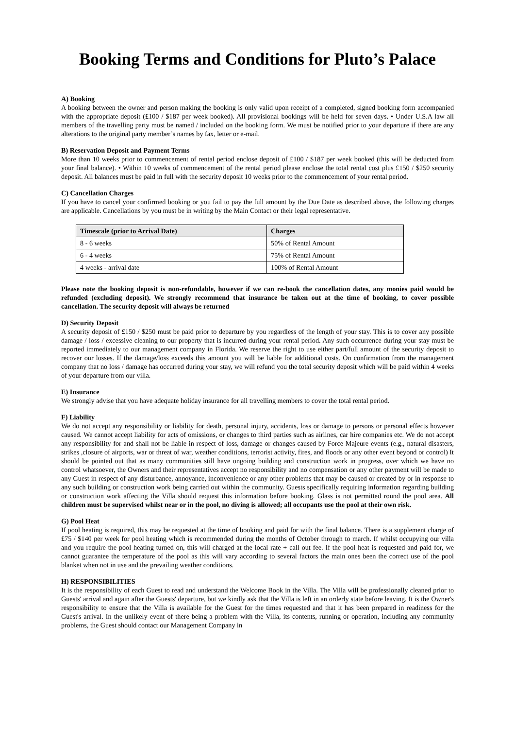Booking Terms and Conditions for Pluto’s Palace
A) Booking
A booking between the owner and person making the booking is only valid upon receipt of a completed, signed booking form accompanied with the appropriate deposit (£100 / $187 per week booked). All provisional bookings will be held for seven days. • Under U.S.A law all members of the travelling party must be named / included on the booking form. We must be notified prior to your departure if there are any alterations to the original party member’s names by fax, letter or e-mail.
B) Reservation Deposit and Payment Terms
More than 10 weeks prior to commencement of rental period enclose deposit of £100 / $187 per week booked (this will be deducted from your final balance). • Within 10 weeks of commencement of the rental period please enclose the total rental cost plus £150 / $250 security deposit. All balances must be paid in full with the security deposit 10 weeks prior to the commencement of your rental period.
C) Cancellation Charges
If you have to cancel your confirmed booking or you fail to pay the full amount by the Due Date as described above, the following charges are applicable. Cancellations by you must be in writing by the Main Contact or their legal representative.
| Timescale (prior to Arrival Date) | Charges |
| --- | --- |
| 8 - 6 weeks | 50% of Rental Amount |
| 6 - 4 weeks | 75% of Rental Amount |
| 4 weeks - arrival date | 100% of Rental Amount |
Please note the booking deposit is non-refundable, however if we can re-book the cancellation dates, any monies paid would be refunded (excluding deposit). We strongly recommend that insurance be taken out at the time of booking, to cover possible cancellation. The security deposit will always be returned
D) Security Deposit
A security deposit of £150 / $250 must be paid prior to departure by you regardless of the length of your stay. This is to cover any possible damage / loss / excessive cleaning to our property that is incurred during your rental period. Any such occurrence during your stay must be reported immediately to our management company in Florida. We reserve the right to use either part/full amount of the security deposit to recover our losses. If the damage/loss exceeds this amount you will be liable for additional costs. On confirmation from the management company that no loss / damage has occurred during your stay, we will refund you the total security deposit which will be paid within 4 weeks of your departure from our villa.
E) Insurance
We strongly advise that you have adequate holiday insurance for all travelling members to cover the total rental period.
F) Liability
We do not accept any responsibility or liability for death, personal injury, accidents, loss or damage to persons or personal effects however caused. We cannot accept liability for acts of omissions, or changes to third parties such as airlines, car hire companies etc. We do not accept any responsibility for and shall not be liable in respect of loss, damage or changes caused by Force Majeure events (e.g., natural disasters, strikes ,closure of airports, war or threat of war, weather conditions, terrorist activity, fires, and floods or any other event beyond or control) It should be pointed out that as many communities still have ongoing building and construction work in progress, over which we have no control whatsoever, the Owners and their representatives accept no responsibility and no compensation or any other payment will be made to any Guest in respect of any disturbance, annoyance, inconvenience or any other problems that may be caused or created by or in response to any such building or construction work being carried out within the community. Guests specifically requiring information regarding building or construction work affecting the Villa should request this information before booking. Glass is not permitted round the pool area. All children must be supervised whilst near or in the pool, no diving is allowed; all occupants use the pool at their own risk.
G) Pool Heat
If pool heating is required, this may be requested at the time of booking and paid for with the final balance. There is a supplement charge of £75 / $140 per week for pool heating which is recommended during the months of October through to march. If whilst occupying our villa and you require the pool heating turned on, this will charged at the local rate + call out fee. If the pool heat is requested and paid for, we cannot guarantee the temperature of the pool as this will vary according to several factors the main ones been the correct use of the pool blanket when not in use and the prevailing weather conditions.
H) RESPONSIBILITIES
It is the responsibility of each Guest to read and understand the Welcome Book in the Villa. The Villa will be professionally cleaned prior to Guests' arrival and again after the Guests' departure, but we kindly ask that the Villa is left in an orderly state before leaving. It is the Owner's responsibility to ensure that the Villa is available for the Guest for the times requested and that it has been prepared in readiness for the Guest's arrival. In the unlikely event of there being a problem with the Villa, its contents, running or operation, including any community problems, the Guest should contact our Management Company in